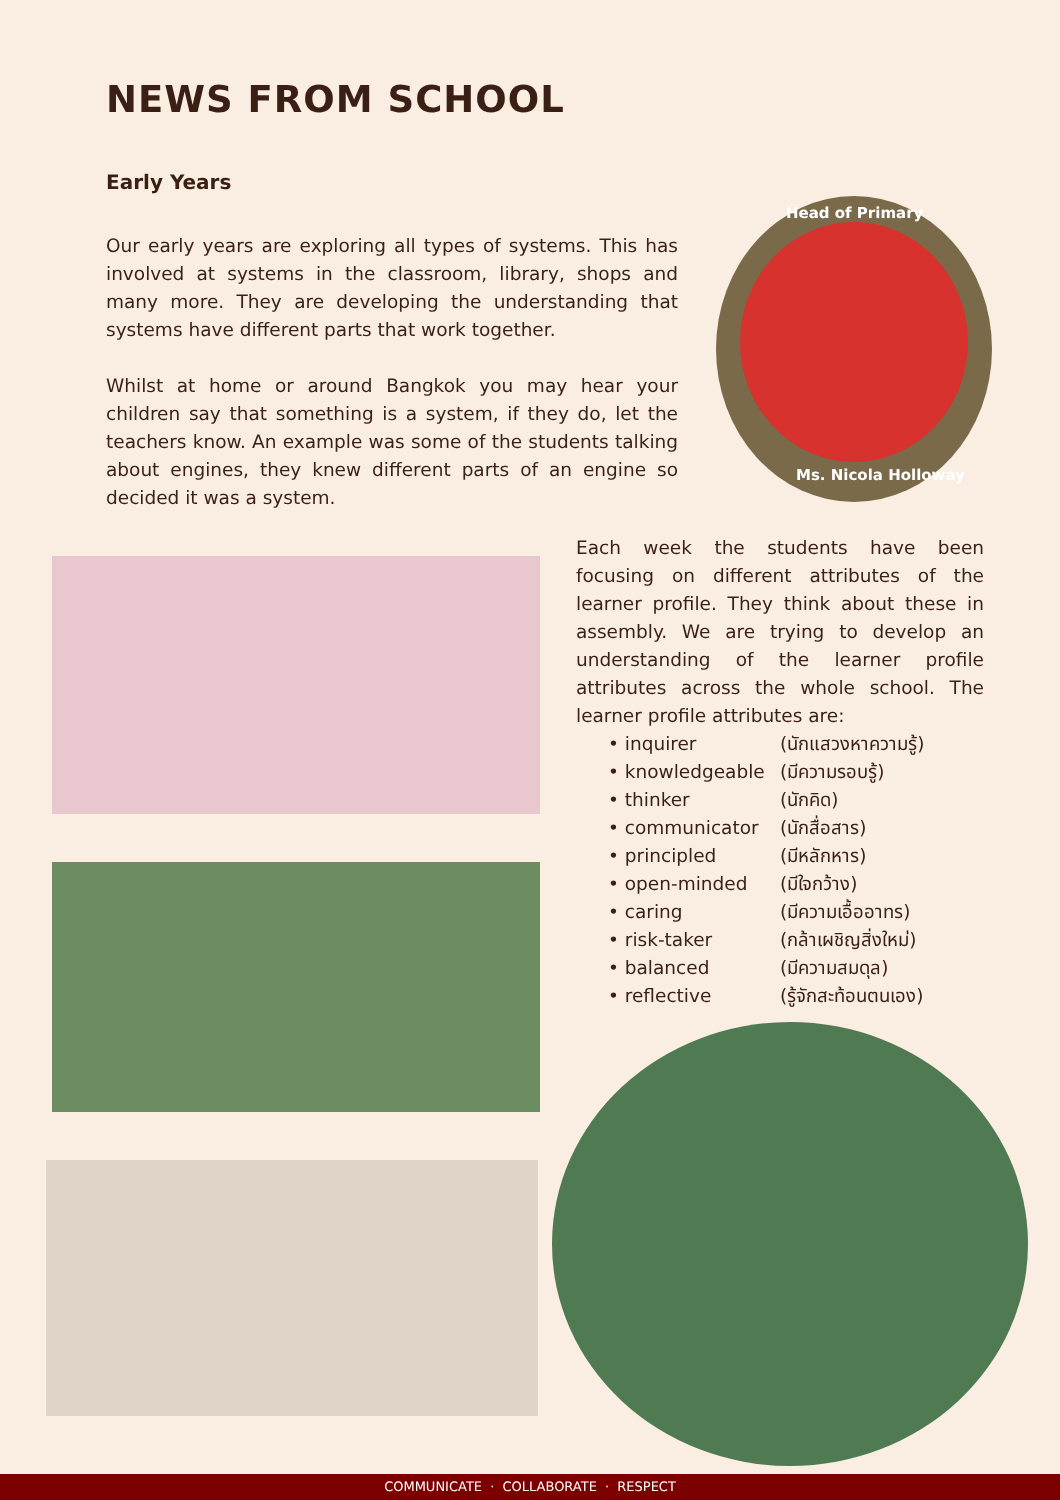NEWS FROM SCHOOL
Early Years
Our early years are exploring all types of systems. This has involved at systems in the classroom, library, shops and many more. They are developing the understanding that systems have different parts that work together.
Whilst at home or around Bangkok you may hear your children say that something is a system, if they do, let the teachers know. An example was some of the students talking about engines, they knew different parts of an engine so decided it was a system.
Head of Primary
Ms. Nicola Holloway
Each week the students have been focusing on different attributes of the learner profile. They think about these in assembly. We are trying to develop an understanding of the learner profile attributes across the whole school. The learner profile attributes are:
• inquirer (นักแสวงหาความรู้)
• knowledgeable (มีความรอบรู้)
• thinker (นักคิด)
• communicator (นักสื่อสาร)
• principled (มีหลักหาร)
• open-minded (มีใจกว้าง)
• caring (มีความเอื้ออาทร)
• risk-taker (กล้าเผชิญสิ่งใหม่)
• balanced (มีความสมดุล)
• reflective (รู้จักสะท้อนตนเอง)
COMMUNICATE · COLLABORATE · RESPECT